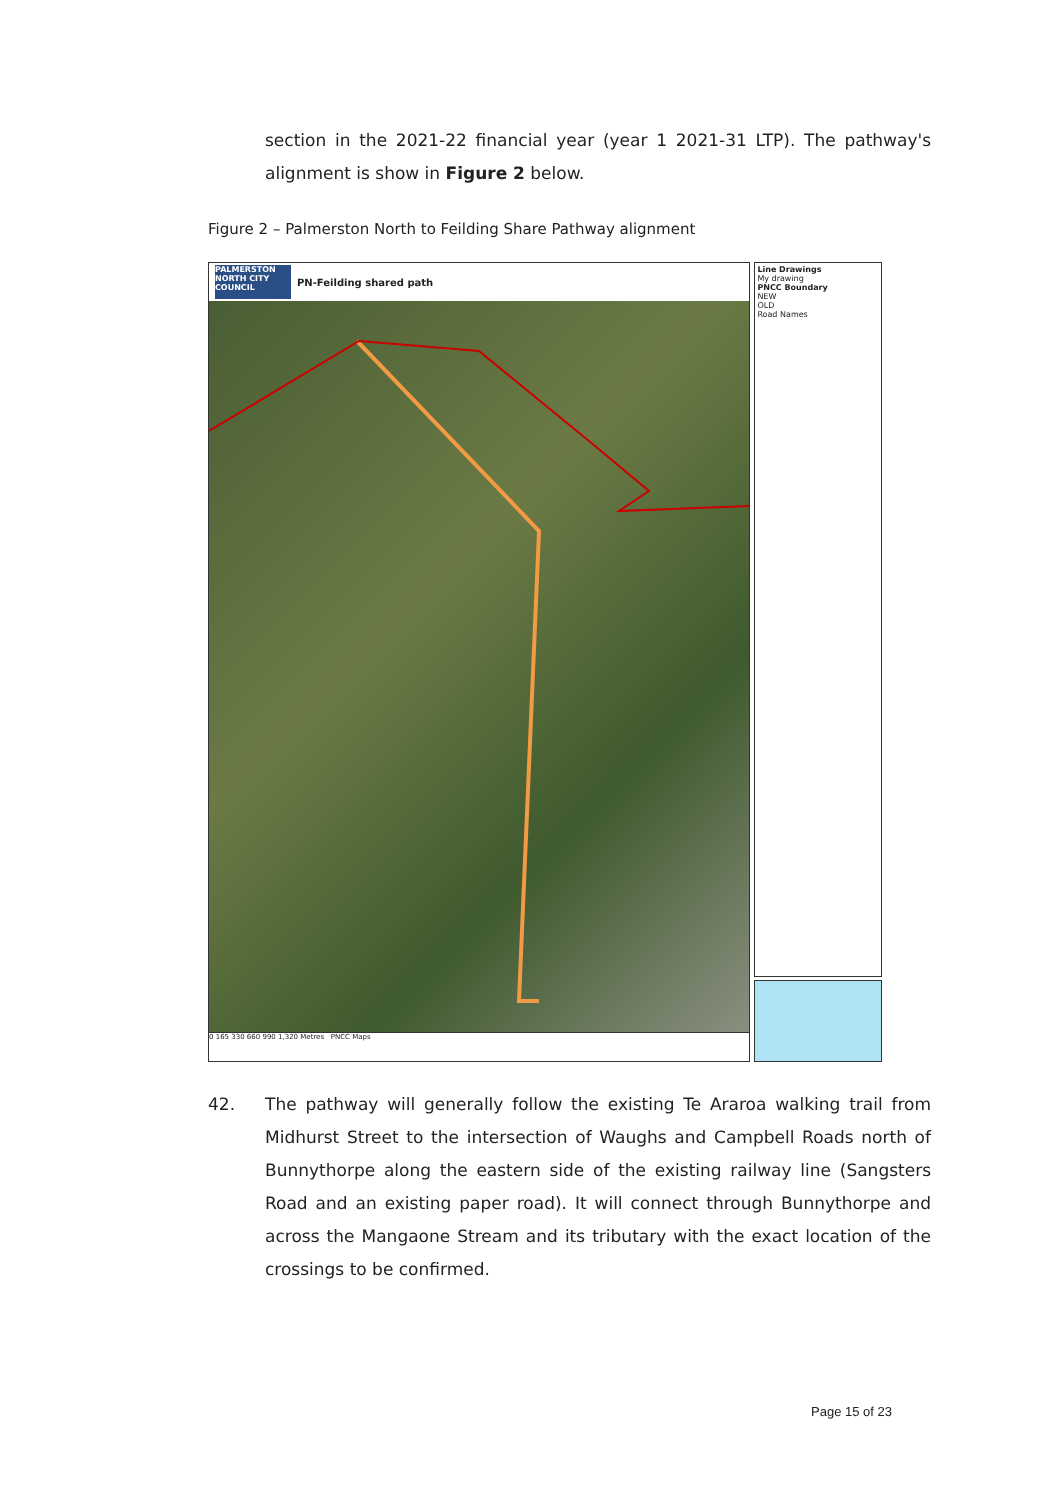section in the 2021-22 financial year (year 1 2021-31 LTP). The pathway's alignment is show in Figure 2 below.
Figure 2 – Palmerston North to Feilding Share Pathway alignment
PALMERSTON NORTH CITY COUNCIL
PN-Feilding shared path
0 165 330 660 990 1,320 Metres PNCC Maps
Line Drawings
My drawing
PNCC Boundary
NEW
OLD
Road Names
42. The pathway will generally follow the existing Te Araroa walking trail from Midhurst Street to the intersection of Waughs and Campbell Roads north of Bunnythorpe along the eastern side of the existing railway line (Sangsters Road and an existing paper road). It will connect through Bunnythorpe and across the Mangaone Stream and its tributary with the exact location of the crossings to be confirmed.
Page 15 of 23